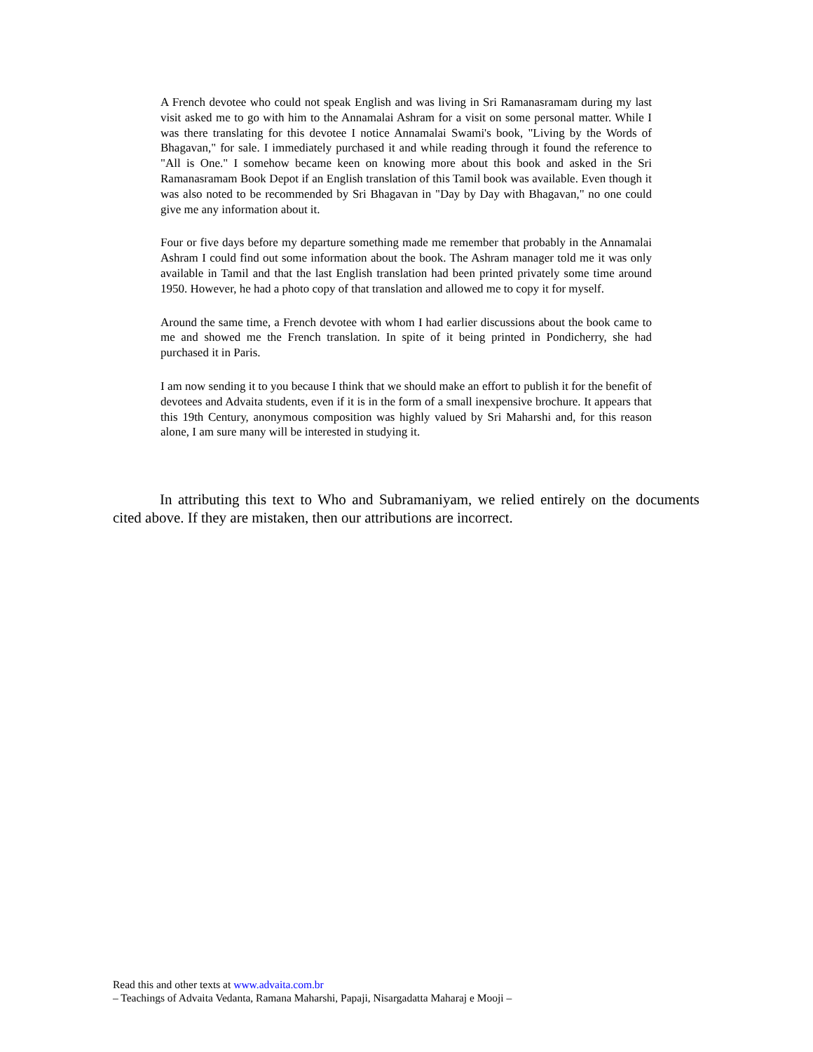A French devotee who could not speak English and was living in Sri Ramanasramam during my last visit asked me to go with him to the Annamalai Ashram for a visit on some personal matter. While I was there translating for this devotee I notice Annamalai Swami's book, "Living by the Words of Bhagavan," for sale. I immediately purchased it and while reading through it found the reference to "All is One." I somehow became keen on knowing more about this book and asked in the Sri Ramanasramam Book Depot if an English translation of this Tamil book was available. Even though it was also noted to be recommended by Sri Bhagavan in "Day by Day with Bhagavan," no one could give me any information about it.
Four or five days before my departure something made me remember that probably in the Annamalai Ashram I could find out some information about the book. The Ashram manager told me it was only available in Tamil and that the last English translation had been printed privately some time around 1950. However, he had a photo copy of that translation and allowed me to copy it for myself.
Around the same time, a French devotee with whom I had earlier discussions about the book came to me and showed me the French translation. In spite of it being printed in Pondicherry, she had purchased it in Paris.
I am now sending it to you because I think that we should make an effort to publish it for the benefit of devotees and Advaita students, even if it is in the form of a small inexpensive brochure. It appears that this 19th Century, anonymous composition was highly valued by Sri Maharshi and, for this reason alone, I am sure many will be interested in studying it.
In attributing this text to Who and Subramaniyam, we relied entirely on the documents cited above. If they are mistaken, then our attributions are incorrect.
Read this and other texts at www.advaita.com.br
– Teachings of Advaita Vedanta, Ramana Maharshi, Papaji, Nisargadatta Maharaj e Mooji –